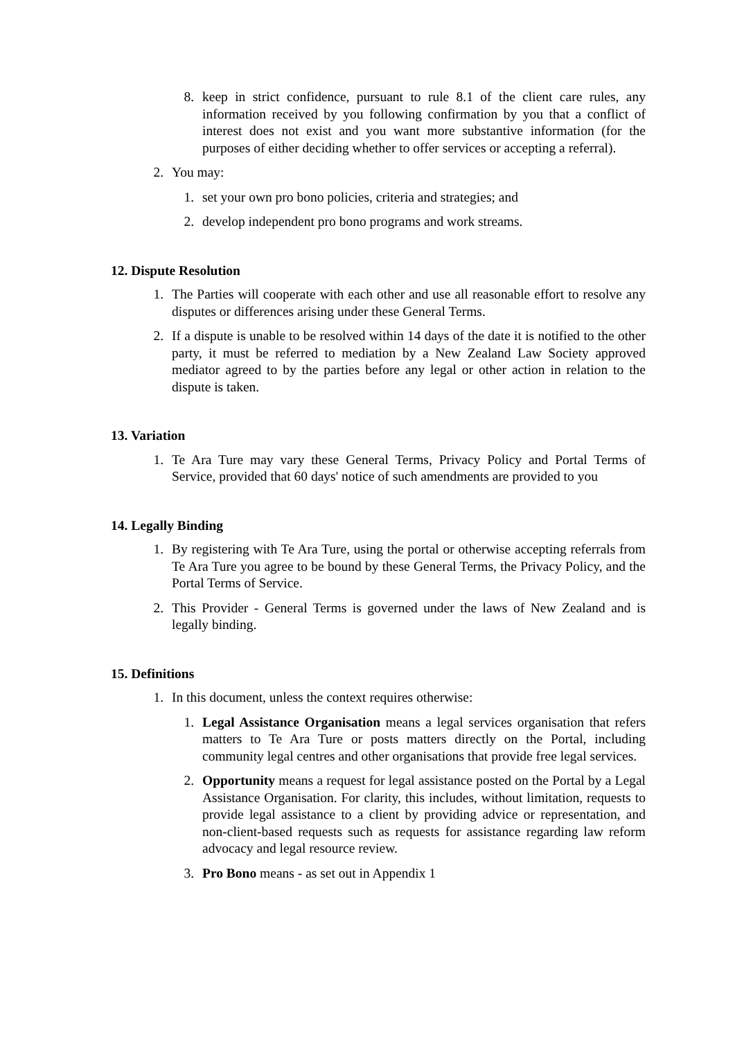8. keep in strict confidence, pursuant to rule 8.1 of the client care rules, any information received by you following confirmation by you that a conflict of interest does not exist and you want more substantive information (for the purposes of either deciding whether to offer services or accepting a referral).
2. You may:
1. set your own pro bono policies, criteria and strategies; and
2. develop independent pro bono programs and work streams.
12. Dispute Resolution
1. The Parties will cooperate with each other and use all reasonable effort to resolve any disputes or differences arising under these General Terms.
2. If a dispute is unable to be resolved within 14 days of the date it is notified to the other party, it must be referred to mediation by a New Zealand Law Society approved mediator agreed to by the parties before any legal or other action in relation to the dispute is taken.
13. Variation
1. Te Ara Ture may vary these General Terms, Privacy Policy and Portal Terms of Service, provided that 60 days' notice of such amendments are provided to you
14. Legally Binding
1. By registering with Te Ara Ture, using the portal or otherwise accepting referrals from Te Ara Ture you agree to be bound by these General Terms, the Privacy Policy, and the Portal Terms of Service.
2. This Provider - General Terms is governed under the laws of New Zealand and is legally binding.
15. Definitions
1. In this document, unless the context requires otherwise:
1. Legal Assistance Organisation means a legal services organisation that refers matters to Te Ara Ture or posts matters directly on the Portal, including community legal centres and other organisations that provide free legal services.
2. Opportunity means a request for legal assistance posted on the Portal by a Legal Assistance Organisation. For clarity, this includes, without limitation, requests to provide legal assistance to a client by providing advice or representation, and non-client-based requests such as requests for assistance regarding law reform advocacy and legal resource review.
3. Pro Bono means - as set out in Appendix 1